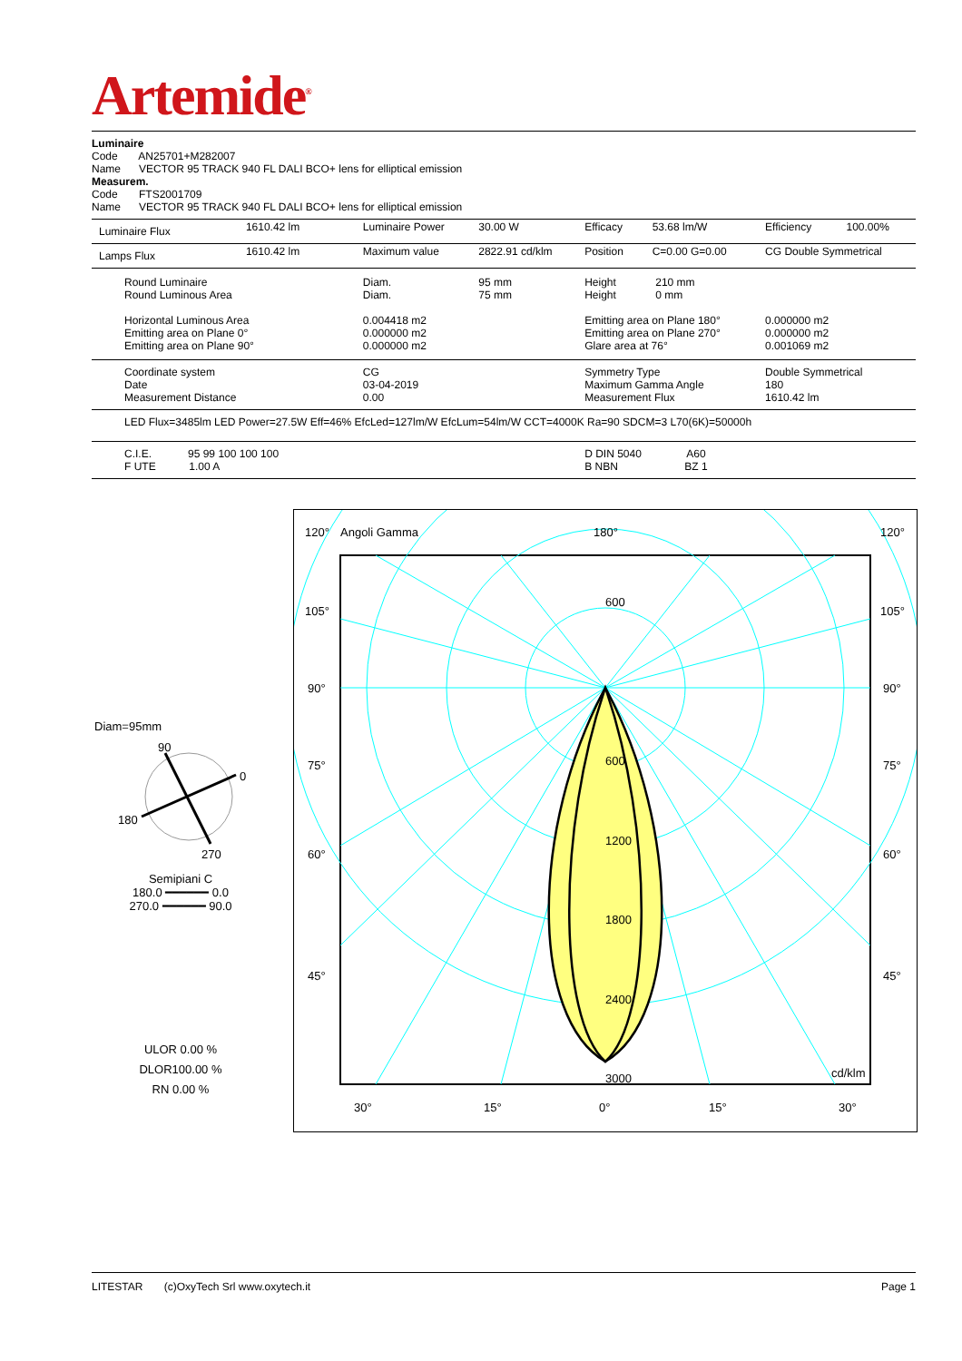Artemide<sup>®</sup>
Luminaire
Code AN25701+M282007
Name VECTOR 95 TRACK 940 FL DALI BCO+ lens for elliptical emission
Measurem.
Code FTS2001709
Name VECTOR 95 TRACK 940 FL DALI BCO+ lens for elliptical emission
| Luminaire Flux | 1610.42 lm | Luminaire Power | 30.00 W | Efficacy | 53.68 lm/W | Efficiency | 100.00% |
| Lamps Flux | 1610.42 lm | Maximum value | 2822.91 cd/klm | Position | C=0.00 G=0.00 | CG Double Symmetrical | |
| Round Luminaire Round Luminous Area Horizontal Luminous Area Emitting area on Plane 0° Emitting area on Plane 90° | | Diam. Diam. 0.004418 m2 0.000000 m2 0.000000 m2 | 95 mm 75 mm | Height 210 mm Height 0 mm Emitting area on Plane 180° Emitting area on Plane 270° Glare area at 76° | | 0.000000 m2 0.000000 m2 0.001069 m2 | |
| Coordinate system Date Measurement Distance | | CG 03-04-2019 0.00 | | Symmetry Type Maximum Gamma Angle Measurement Flux | | Double Symmetrical 180 1610.42 lm | |
| LED Flux=3485lm LED Power=27.5W Eff=46% EfcLed=127lm/W EfcLum=54lm/W CCT=4000K Ra=90 SDCM=3 L70(6K)=50000h | | | | | | | |
| C.I.E. 95 99 100 100 100 F UTE 1.00 A | | | | D DIN 5040 A60 B NBN BZ 1 | | | |
Diam=95mm
90
0
180
270
Semipiani C
180.0 ━━━━━━ 0.0
270.0 ━━━━━━ 90.0
ULOR 0.00 %
DLOR100.00 %
RN 0.00 %
120°
Angoli Gamma
180°
120°
105°
105°
90°
90°
75°
75°
60°
60°
45°
45°
600
600
1200
1800
2400
3000
cd/klm
30°
15°
0°
15°
30°
LITESTAR (c)OxyTech Srl www.oxytech.it Page 1